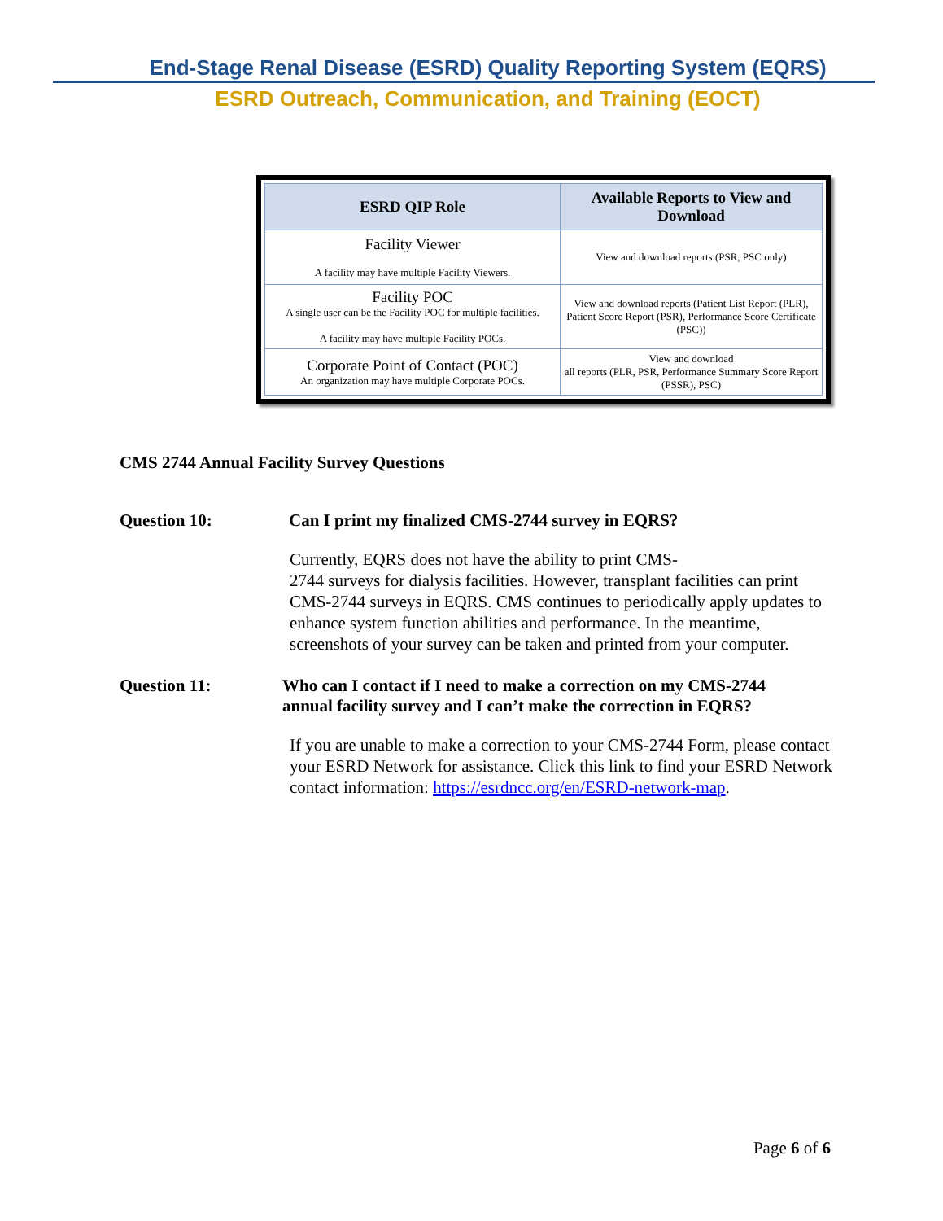End-Stage Renal Disease (ESRD) Quality Reporting System (EQRS)
ESRD Outreach, Communication, and Training (EOCT)
| ESRD QIP Role | Available Reports to View and Download |
| --- | --- |
| Facility Viewer A facility may have multiple Facility Viewers. | View and download reports (PSR, PSC only) |
| Facility POC A single user can be the Facility POC for multiple facilities. A facility may have multiple Facility POCs. | View and download reports (Patient List Report (PLR), Patient Score Report (PSR), Performance Score Certificate (PSC)) |
| Corporate Point of Contact (POC) An organization may have multiple Corporate POCs. | View and download all reports (PLR, PSR, Performance Summary Score Report (PSSR), PSC) |
CMS 2744 Annual Facility Survey Questions
Question 10: Can I print my finalized CMS-2744 survey in EQRS?
Currently, EQRS does not have the ability to print CMS-
2744 surveys for dialysis facilities. However, transplant facilities can print CMS-2744 surveys in EQRS. CMS continues to periodically apply updates to enhance system function abilities and performance. In the meantime, screenshots of your survey can be taken and printed from your computer.
Question 11: Who can I contact if I need to make a correction on my CMS-2744 annual facility survey and I can’t make the correction in EQRS?
If you are unable to make a correction to your CMS-2744 Form, please contact your ESRD Network for assistance. Click this link to find your ESRD Network contact information: https://esrdncc.org/en/ESRD-network-map.
Page 6 of 6